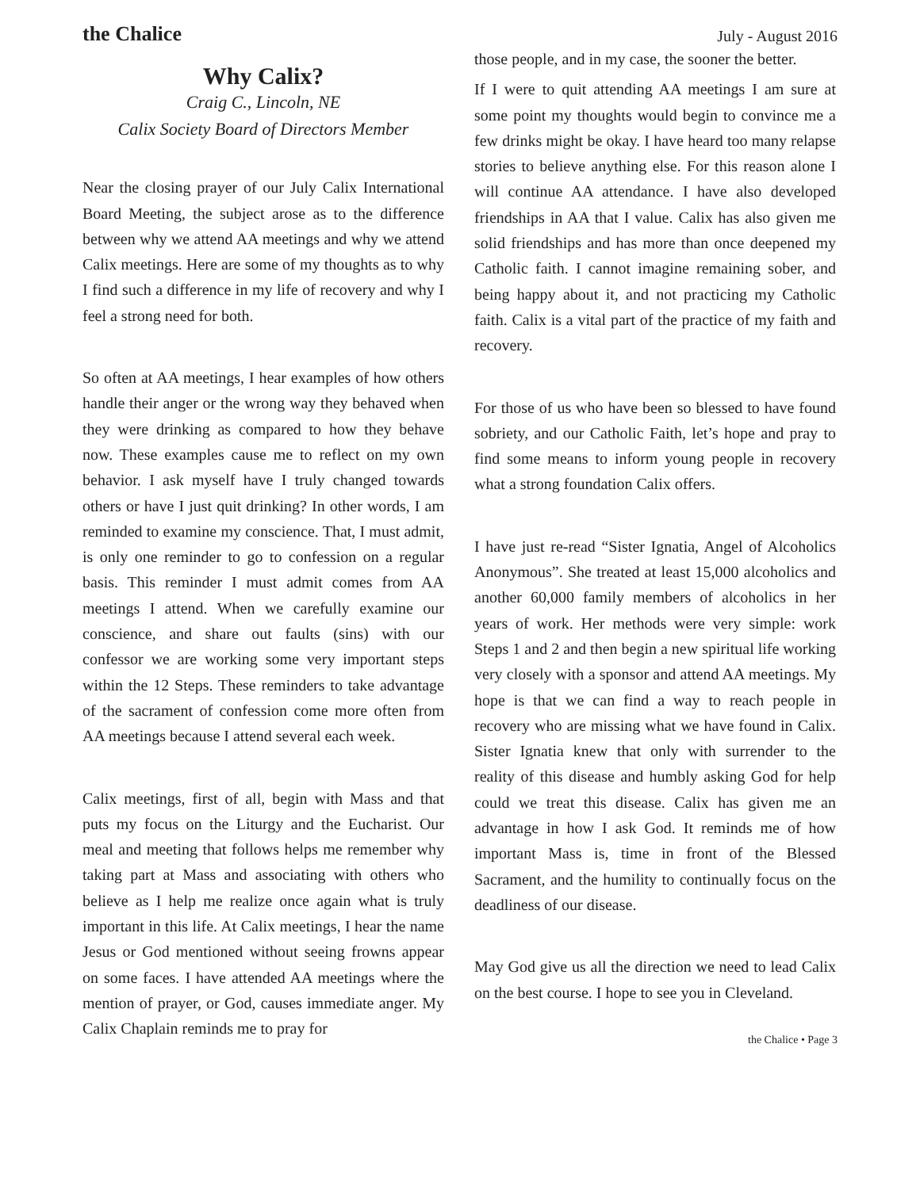the Chalice July - August 2016
Why Calix?
Craig C., Lincoln, NE
Calix Society Board of Directors Member
Near the closing prayer of our July Calix International Board Meeting, the subject arose as to the difference between why we attend AA meetings and why we attend Calix meetings. Here are some of my thoughts as to why I find such a difference in my life of recovery and why I feel a strong need for both.
So often at AA meetings, I hear examples of how others handle their anger or the wrong way they behaved when they were drinking as compared to how they behave now. These examples cause me to reflect on my own behavior. I ask myself have I truly changed towards others or have I just quit drinking? In other words, I am reminded to examine my conscience. That, I must admit, is only one reminder to go to confession on a regular basis. This reminder I must admit comes from AA meetings I attend. When we carefully examine our conscience, and share out faults (sins) with our confessor we are working some very important steps within the 12 Steps. These reminders to take advantage of the sacrament of confession come more often from AA meetings because I attend several each week.
Calix meetings, first of all, begin with Mass and that puts my focus on the Liturgy and the Eucharist. Our meal and meeting that follows helps me remember why taking part at Mass and associating with others who believe as I help me realize once again what is truly important in this life. At Calix meetings, I hear the name Jesus or God mentioned without seeing frowns appear on some faces. I have attended AA meetings where the mention of prayer, or God, causes immediate anger. My Calix Chaplain reminds me to pray for
those people, and in my case, the sooner the better.
If I were to quit attending AA meetings I am sure at some point my thoughts would begin to convince me a few drinks might be okay. I have heard too many relapse stories to believe anything else. For this reason alone I will continue AA attendance. I have also developed friendships in AA that I value. Calix has also given me solid friendships and has more than once deepened my Catholic faith. I cannot imagine remaining sober, and being happy about it, and not practicing my Catholic faith. Calix is a vital part of the practice of my faith and recovery.
For those of us who have been so blessed to have found sobriety, and our Catholic Faith, let’s hope and pray to find some means to inform young people in recovery what a strong foundation Calix offers.
I have just re-read “Sister Ignatia, Angel of Alcoholics Anonymous”. She treated at least 15,000 alcoholics and another 60,000 family members of alcoholics in her years of work. Her methods were very simple: work Steps 1 and 2 and then begin a new spiritual life working very closely with a sponsor and attend AA meetings. My hope is that we can find a way to reach people in recovery who are missing what we have found in Calix. Sister Ignatia knew that only with surrender to the reality of this disease and humbly asking God for help could we treat this disease. Calix has given me an advantage in how I ask God. It reminds me of how important Mass is, time in front of the Blessed Sacrament, and the humility to continually focus on the deadliness of our disease.
May God give us all the direction we need to lead Calix on the best course. I hope to see you in Cleveland.
the Chalice • Page 3